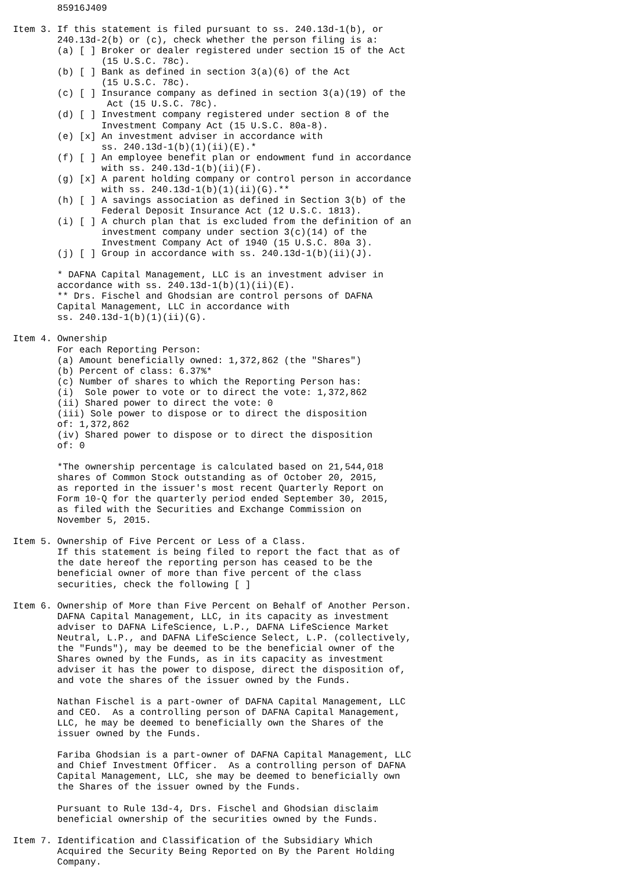85916J409

Item 3. If this statement is filed pursuant to ss. 240.13d-1(b), or
        240.13d-2(b) or (c), check whether the person filing is a:
        (a) [ ] Broker or dealer registered under section 15 of the Act
                (15 U.S.C. 78c).
        (b) [ ] Bank as defined in section 3(a)(6) of the Act
                (15 U.S.C. 78c).
        (c) [ ] Insurance company as defined in section 3(a)(19) of the
                 Act (15 U.S.C. 78c).
        (d) [ ] Investment company registered under section 8 of the
                Investment Company Act (15 U.S.C. 80a-8).
        (e) [x] An investment adviser in accordance with
                ss. 240.13d-1(b)(1)(ii)(E).*
        (f) [ ] An employee benefit plan or endowment fund in accordance
                with ss. 240.13d-1(b)(ii)(F).
        (g) [x] A parent holding company or control person in accordance
                with ss. 240.13d-1(b)(1)(ii)(G).**
        (h) [ ] A savings association as defined in Section 3(b) of the
                Federal Deposit Insurance Act (12 U.S.C. 1813).
        (i) [ ] A church plan that is excluded from the definition of an
                investment company under section 3(c)(14) of the
                Investment Company Act of 1940 (15 U.S.C. 80a 3).
        (j) [ ] Group in accordance with ss. 240.13d-1(b)(ii)(J).

        * DAFNA Capital Management, LLC is an investment adviser in
        accordance with ss. 240.13d-1(b)(1)(ii)(E).
        ** Drs. Fischel and Ghodsian are control persons of DAFNA
        Capital Management, LLC in accordance with
        ss. 240.13d-1(b)(1)(ii)(G).

Item 4. Ownership
        For each Reporting Person:
        (a) Amount beneficially owned: 1,372,862 (the "Shares")
        (b) Percent of class: 6.37%*
        (c) Number of shares to which the Reporting Person has:
        (i)  Sole power to vote or to direct the vote: 1,372,862
        (ii) Shared power to direct the vote: 0
        (iii) Sole power to dispose or to direct the disposition
        of: 1,372,862
        (iv) Shared power to dispose or to direct the disposition
        of: 0

        *The ownership percentage is calculated based on 21,544,018
        shares of Common Stock outstanding as of October 20, 2015,
        as reported in the issuer's most recent Quarterly Report on
        Form 10-Q for the quarterly period ended September 30, 2015,
        as filed with the Securities and Exchange Commission on
        November 5, 2015.

Item 5. Ownership of Five Percent or Less of a Class.
        If this statement is being filed to report the fact that as of
        the date hereof the reporting person has ceased to be the
        beneficial owner of more than five percent of the class
        securities, check the following [ ]

Item 6. Ownership of More than Five Percent on Behalf of Another Person.
        DAFNA Capital Management, LLC, in its capacity as investment
        adviser to DAFNA LifeScience, L.P., DAFNA LifeScience Market
        Neutral, L.P., and DAFNA LifeScience Select, L.P. (collectively,
        the "Funds"), may be deemed to be the beneficial owner of the
        Shares owned by the Funds, as in its capacity as investment
        adviser it has the power to dispose, direct the disposition of,
        and vote the shares of the issuer owned by the Funds.

        Nathan Fischel is a part-owner of DAFNA Capital Management, LLC
        and CEO.  As a controlling person of DAFNA Capital Management,
        LLC, he may be deemed to beneficially own the Shares of the
        issuer owned by the Funds.

        Fariba Ghodsian is a part-owner of DAFNA Capital Management, LLC
        and Chief Investment Officer.  As a controlling person of DAFNA
        Capital Management, LLC, she may be deemed to beneficially own
        the Shares of the issuer owned by the Funds.

        Pursuant to Rule 13d-4, Drs. Fischel and Ghodsian disclaim
        beneficial ownership of the securities owned by the Funds.

Item 7. Identification and Classification of the Subsidiary Which
        Acquired the Security Being Reported on By the Parent Holding
        Company.